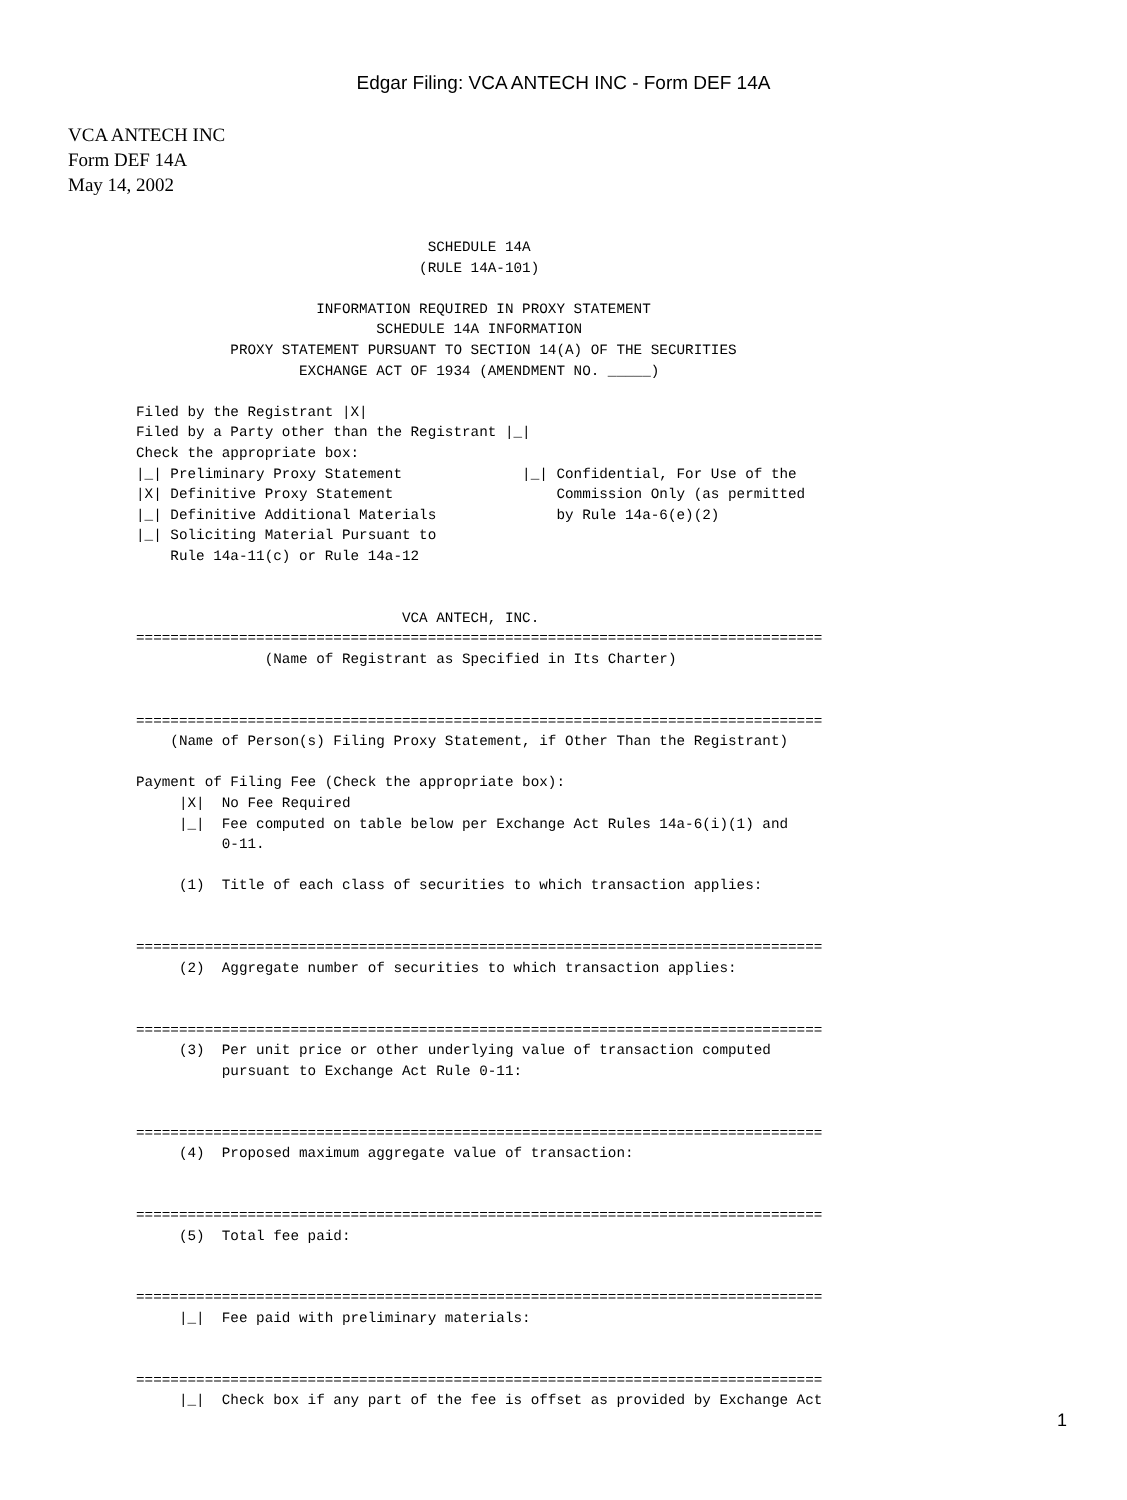Edgar Filing: VCA ANTECH INC - Form DEF 14A
VCA ANTECH INC
Form DEF 14A
May 14, 2002
                                  SCHEDULE 14A
                                 (RULE 14A-101)

                     INFORMATION REQUIRED IN PROXY STATEMENT
                            SCHEDULE 14A INFORMATION
           PROXY STATEMENT PURSUANT TO SECTION 14(A) OF THE SECURITIES
                   EXCHANGE ACT OF 1934 (AMENDMENT NO. _____)

Filed by the Registrant |X|
Filed by a Party other than the Registrant |_|
Check the appropriate box:
|_| Preliminary Proxy Statement              |_| Confidential, For Use of the
|X| Definitive Proxy Statement                   Commission Only (as permitted
|_| Definitive Additional Materials              by Rule 14a-6(e)(2)
|_| Soliciting Material Pursuant to
    Rule 14a-11(c) or Rule 14a-12


                               VCA ANTECH, INC.
================================================================================
               (Name of Registrant as Specified in Its Charter)


================================================================================
    (Name of Person(s) Filing Proxy Statement, if Other Than the Registrant)

Payment of Filing Fee (Check the appropriate box):
     |X|  No Fee Required
     |_|  Fee computed on table below per Exchange Act Rules 14a-6(i)(1) and
          0-11.

     (1)  Title of each class of securities to which transaction applies:


================================================================================
     (2)  Aggregate number of securities to which transaction applies:


================================================================================
     (3)  Per unit price or other underlying value of transaction computed
          pursuant to Exchange Act Rule 0-11:


================================================================================
     (4)  Proposed maximum aggregate value of transaction:


================================================================================
     (5)  Total fee paid:


================================================================================
     |_|  Fee paid with preliminary materials:


================================================================================
     |_|  Check box if any part of the fee is offset as provided by Exchange Act
1